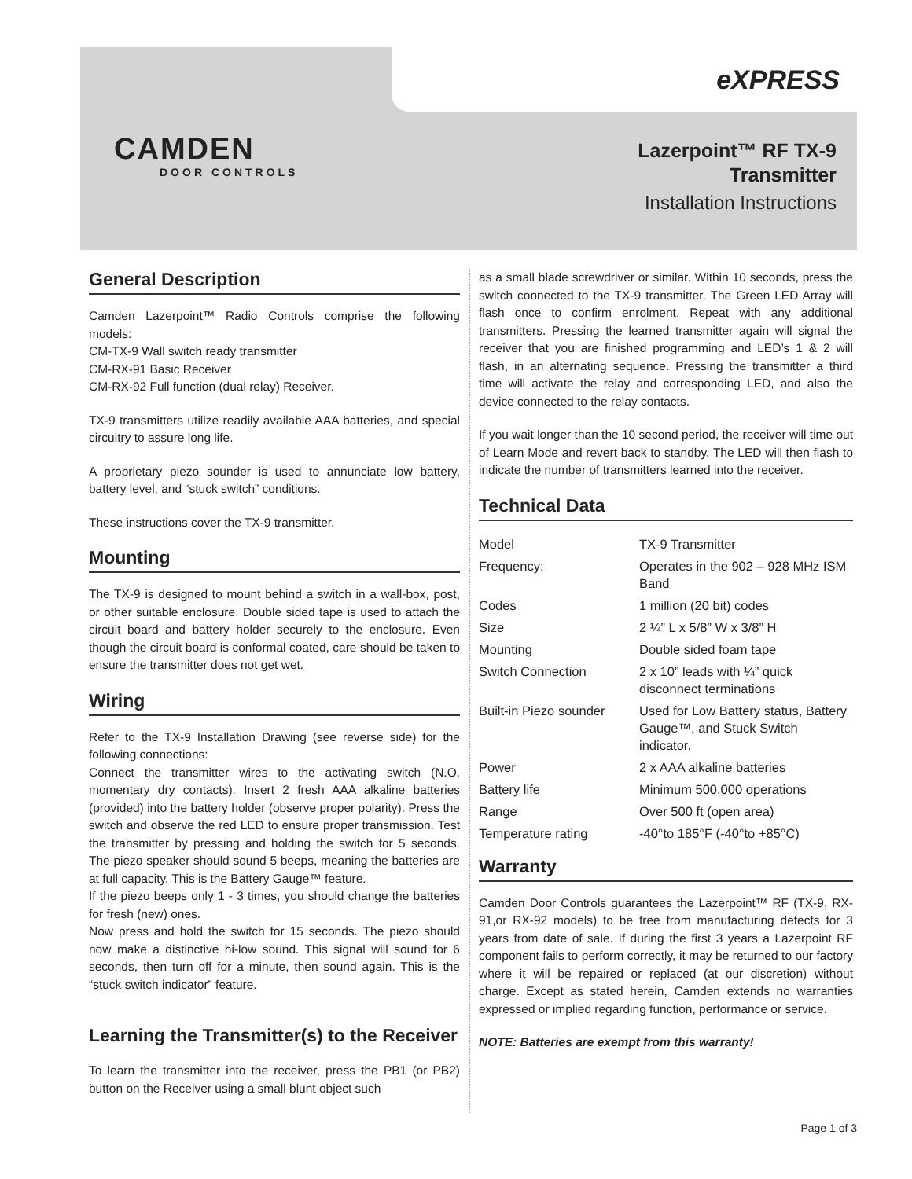eXPRESS
CAMDEN
DOOR CONTROLS
Lazerpoint™ RF TX-9
Transmitter
Installation Instructions
General Description
Camden Lazerpoint™ Radio Controls comprise the following models:
CM-TX-9 Wall switch ready transmitter
CM-RX-91 Basic Receiver
CM-RX-92 Full function (dual relay) Receiver.
TX-9 transmitters utilize readily available AAA batteries, and special circuitry to assure long life.
A proprietary piezo sounder is used to annunciate low battery, battery level, and “stuck switch” conditions.
These instructions cover the TX-9 transmitter.
Mounting
The TX-9 is designed to mount behind a switch in a wall-box, post, or other suitable enclosure. Double sided tape is used to attach the circuit board and battery holder securely to the enclosure. Even though the circuit board is conformal coated, care should be taken to ensure the transmitter does not get wet.
Wiring
Refer to the TX-9 Installation Drawing (see reverse side) for the following connections:
Connect the transmitter wires to the activating switch (N.O. momentary dry contacts). Insert 2 fresh AAA alkaline batteries (provided) into the battery holder (observe proper polarity). Press the switch and observe the red LED to ensure proper transmission. Test the transmitter by pressing and holding the switch for 5 seconds. The piezo speaker should sound 5 beeps, meaning the batteries are at full capacity. This is the Battery Gauge™ feature.
If the piezo beeps only 1 - 3 times, you should change the batteries for fresh (new) ones.
Now press and hold the switch for 15 seconds. The piezo should now make a distinctive hi-low sound. This signal will sound for 6 seconds, then turn off for a minute, then sound again. This is the “stuck switch indicator” feature.
Learning the Transmitter(s) to the Receiver
To learn the transmitter into the receiver, press the PB1 (or PB2) button on the Receiver using a small blunt object such
as a small blade screwdriver or similar. Within 10 seconds, press the switch connected to the TX-9 transmitter. The Green LED Array will flash once to confirm enrolment. Repeat with any additional transmitters. Pressing the learned transmitter again will signal the receiver that you are finished programming and LED’s 1 & 2 will flash, in an alternating sequence. Pressing the transmitter a third time will activate the relay and corresponding LED, and also the device connected to the relay contacts.
If you wait longer than the 10 second period, the receiver will time out of Learn Mode and revert back to standby. The LED will then flash to indicate the number of transmitters learned into the receiver.
Technical Data
| Model | TX-9 Transmitter |
| Frequency: | Operates in the 902 – 928 MHz ISM Band |
| Codes | 1 million (20 bit) codes |
| Size | 2 ¼” L x 5/8” W x 3/8” H |
| Mounting | Double sided foam tape |
| Switch Connection | 2 x 10” leads with ¼” quick disconnect terminations |
| Built-in Piezo sounder | Used for Low Battery status, Battery Gauge™, and Stuck Switch indicator. |
| Power | 2 x AAA alkaline batteries |
| Battery life | Minimum 500,000 operations |
| Range | Over 500 ft (open area) |
| Temperature rating | -40°to 185°F (-40°to +85°C) |
Warranty
Camden Door Controls guarantees the Lazerpoint™ RF (TX-9, RX-91,or RX-92 models) to be free from manufacturing defects for 3 years from date of sale. If during the first 3 years a Lazerpoint RF component fails to perform correctly, it may be returned to our factory where it will be repaired or replaced (at our discretion) without charge. Except as stated herein, Camden extends no warranties expressed or implied regarding function, performance or service.
NOTE: Batteries are exempt from this warranty!
Page 1 of 3